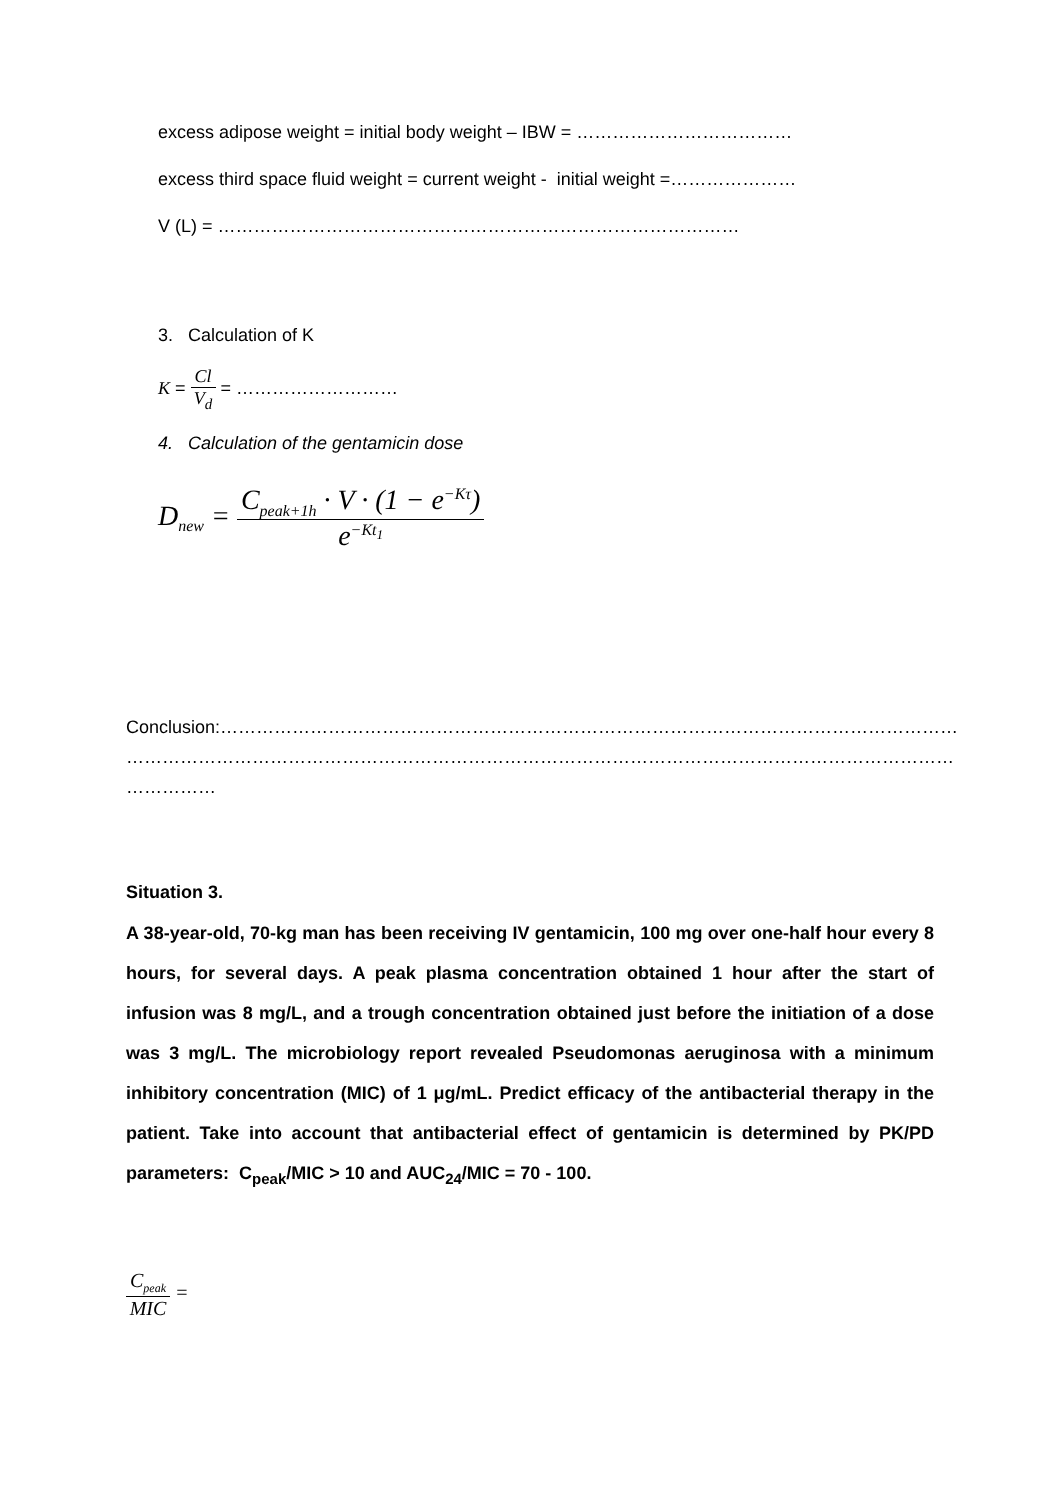excess adipose weight = initial body weight – IBW = ………………………………
excess third space fluid weight = current weight - initial weight =…………………
V (L) = ……………………………………………………………………………
3. Calculation of K
K = Cl V<sub>d</sub> = ………………………
4. Calculation of the gentamicin dose
D<sub>new</sub> = C<sub>peak+1h</sub> · V · (1 − e<sup>−Kτ</sup>) e<sup>−Kt<sub>1</sub></sup>
Conclusion:……………………………………………………………………………………………………………
…………………………………………………………………………………………………………………………
……………
Situation 3.
A 38-year-old, 70-kg man has been receiving IV gentamicin, 100 mg over one-half hour every 8 hours, for several days. A peak plasma concentration obtained 1 hour after the start of infusion was 8 mg/L, and a trough concentration obtained just before the initiation of a dose was 3 mg/L. The microbiology report revealed Pseudomonas aeruginosa with a minimum inhibitory concentration (MIC) of 1 μg/mL. Predict efficacy of the antibacterial therapy in the patient. Take into account that antibacterial effect of gentamicin is determined by PK/PD parameters: C<sub>peak</sub>/MIC > 10 and AUC<sub>24</sub>/MIC = 70 - 100.
C<sub>peak</sub> MIC =